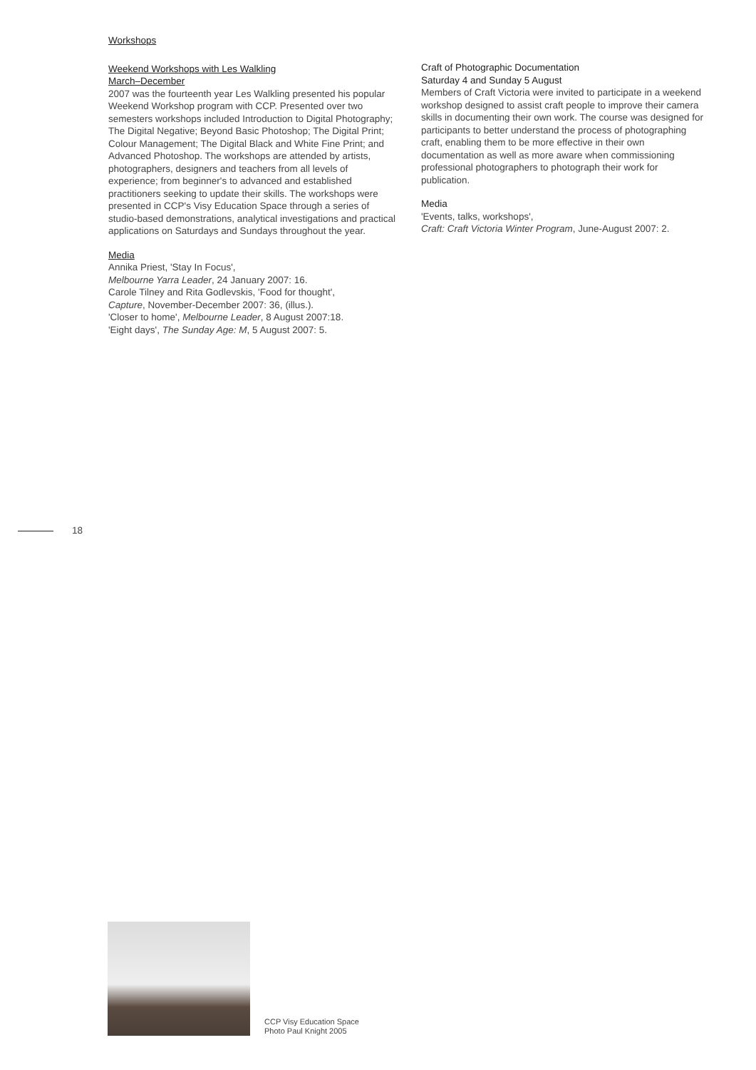Workshops
Weekend Workshops with Les Walkling
March–December
2007 was the fourteenth year Les Walkling presented his popular Weekend Workshop program with CCP. Presented over two semesters workshops included Introduction to Digital Photography; The Digital Negative; Beyond Basic Photoshop; The Digital Print; Colour Management; The Digital Black and White Fine Print; and Advanced Photoshop. The workshops are attended by artists, photographers, designers and teachers from all levels of experience; from beginner's to advanced and established practitioners seeking to update their skills. The workshops were presented in CCP's Visy Education Space through a series of studio-based demonstrations, analytical investigations and practical applications on Saturdays and Sundays throughout the year.
Media
Annika Priest, 'Stay In Focus',
Melbourne Yarra Leader, 24 January 2007: 16.
Carole Tilney and Rita Godlevskis, 'Food for thought',
Capture, November-December 2007: 36, (illus.).
'Closer to home', Melbourne Leader, 8 August 2007:18.
'Eight days', The Sunday Age: M, 5 August 2007: 5.
Craft of Photographic Documentation
Saturday 4 and Sunday 5 August
Members of Craft Victoria were invited to participate in a weekend workshop designed to assist craft people to improve their camera skills in documenting their own work. The course was designed for participants to better understand the process of photographing craft, enabling them to be more effective in their own documentation as well as more aware when commissioning professional photographers to photograph their work for publication.
Media
'Events, talks, workshops',
Craft: Craft Victoria Winter Program, June-August 2007: 2.
18
CCP Visy Education Space
Photo Paul Knight 2005